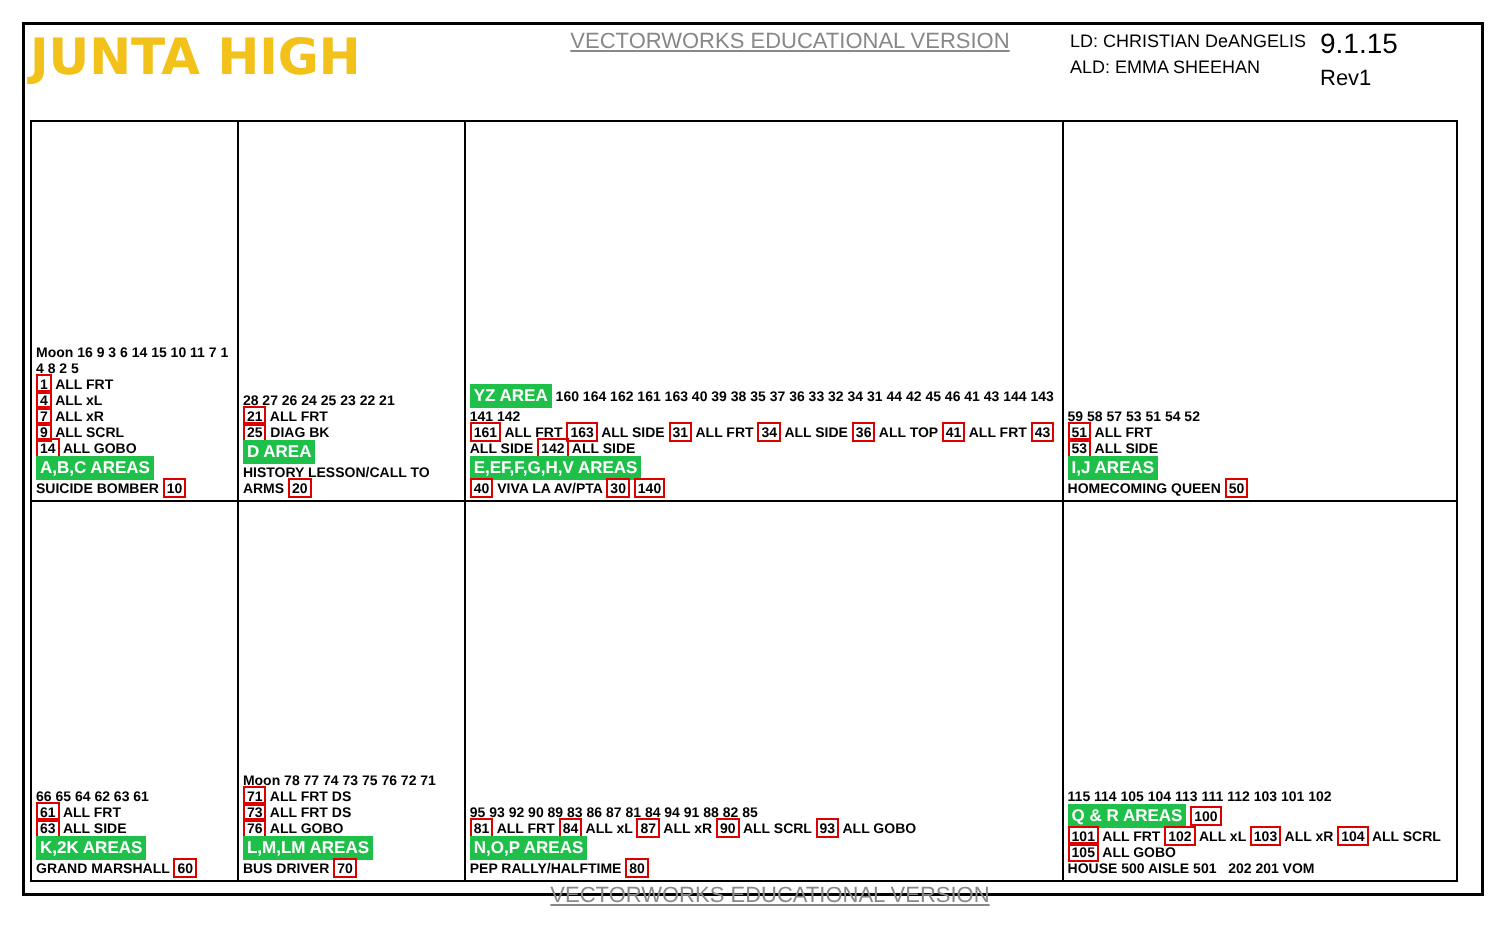JUNTA HIGH
VECTORWORKS EDUCATIONAL VERSION
LD: CHRISTIAN DeANGELIS
ALD: EMMA SHEEHAN
9.1.15
Rev1
| Moon 16 9 3 6 14 15 10 11 7 1 4 8 2 5 1 ALL FRT 4 ALL xL 7 ALL xR 9 ALL SCRL 14 ALL GOBO A,B,C AREAS SUICIDE BOMBER 10 | 28 27 26 24 25 23 22 21 21 ALL FRT 25 DIAG BK D AREA HISTORY LESSON/CALL TO ARMS 20 | YZ AREA 160 164 162 161 163 40 39 38 35 37 36 33 32 34 31 44 42 45 46 41 43 144 143 141 142 161 ALL FRT 163 ALL SIDE 31 ALL FRT 34 ALL SIDE 36 ALL TOP 41 ALL FRT 43 ALL SIDE 142 ALL SIDE E,EF,F,G,H,V AREAS 40 VIVA LA AV/PTA 30 140 | 59 58 57 53 51 54 52 51 ALL FRT 53 ALL SIDE I,J AREAS HOMECOMING QUEEN 50 |
| 66 65 64 62 63 61 61 ALL FRT 63 ALL SIDE K,2K AREAS GRAND MARSHALL 60 | Moon 78 77 74 73 75 76 72 71 71 ALL FRT DS 73 ALL FRT DS 76 ALL GOBO L,M,LM AREAS BUS DRIVER 70 | 95 93 92 90 89 83 86 87 81 84 94 91 88 82 85 81 ALL FRT 84 ALL xL 87 ALL xR 90 ALL SCRL 93 ALL GOBO N,O,P AREAS PEP RALLY/HALFTIME 80 | 115 114 105 104 113 111 112 103 101 102 Q & R AREAS 100 101 ALL FRT 102 ALL xL 103 ALL xR 104 ALL SCRL 105 ALL GOBO HOUSE 500 AISLE 501 202 201 VOM |
VECTORWORKS EDUCATIONAL VERSION